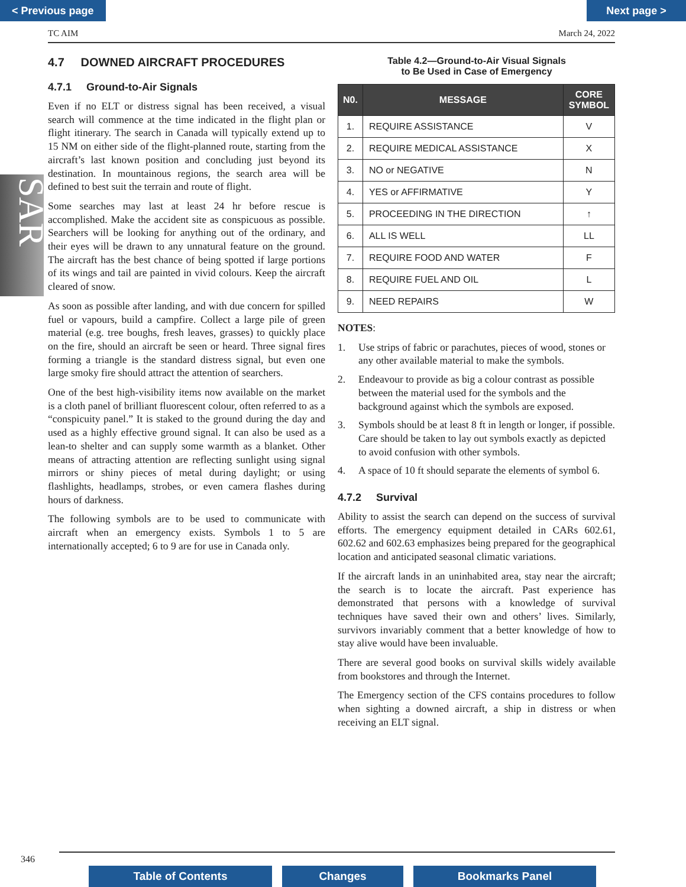< Previous page Next page >
TC AIM March 24, 2022
SAR
4.7 DOWNED AIRCRAFT PROCEDURES
4.7.1 Ground-to-Air Signals
Even if no ELT or distress signal has been received, a visual search will commence at the time indicated in the flight plan or flight itinerary. The search in Canada will typically extend up to 15 NM on either side of the flight-planned route, starting from the aircraft’s last known position and concluding just beyond its destination. In mountainous regions, the search area will be defined to best suit the terrain and route of flight.
Some searches may last at least 24 hr before rescue is accomplished. Make the accident site as conspicuous as possible. Searchers will be looking for anything out of the ordinary, and their eyes will be drawn to any unnatural feature on the ground. The aircraft has the best chance of being spotted if large portions of its wings and tail are painted in vivid colours. Keep the aircraft cleared of snow.
As soon as possible after landing, and with due concern for spilled fuel or vapours, build a campfire. Collect a large pile of green material (e.g. tree boughs, fresh leaves, grasses) to quickly place on the fire, should an aircraft be seen or heard. Three signal fires forming a triangle is the standard distress signal, but even one large smoky fire should attract the attention of searchers.
One of the best high-visibility items now available on the market is a cloth panel of brilliant fluorescent colour, often referred to as a “conspicuity panel.” It is staked to the ground during the day and used as a highly effective ground signal. It can also be used as a lean-to shelter and can supply some warmth as a blanket. Other means of attracting attention are reflecting sunlight using signal mirrors or shiny pieces of metal during daylight; or using flashlights, headlamps, strobes, or even camera flashes during hours of darkness.
The following symbols are to be used to communicate with aircraft when an emergency exists. Symbols 1 to 5 are internationally accepted; 6 to 9 are for use in Canada only.
Table 4.2—Ground-to-Air Visual Signals
to Be Used in Case of Emergency
| N0. | MESSAGE | CORE SYMBOL |
| --- | --- | --- |
| 1. | REQUIRE ASSISTANCE | V |
| 2. | REQUIRE MEDICAL ASSISTANCE | X |
| 3. | NO or NEGATIVE | N |
| 4. | YES or AFFIRMATIVE | Y |
| 5. | PROCEEDING IN THE DIRECTION | ↑ |
| 6. | ALL IS WELL | LL |
| 7. | REQUIRE FOOD AND WATER | F |
| 8. | REQUIRE FUEL AND OIL | L |
| 9. | NEED REPAIRS | W |
NOTES:
1. Use strips of fabric or parachutes, pieces of wood, stones or any other available material to make the symbols.
2. Endeavour to provide as big a colour contrast as possible between the material used for the symbols and the background against which the symbols are exposed.
3. Symbols should be at least 8 ft in length or longer, if possible. Care should be taken to lay out symbols exactly as depicted to avoid confusion with other symbols.
4. A space of 10 ft should separate the elements of symbol 6.
4.7.2 Survival
Ability to assist the search can depend on the success of survival efforts. The emergency equipment detailed in CARs 602.61, 602.62 and 602.63 emphasizes being prepared for the geographical location and anticipated seasonal climatic variations.
If the aircraft lands in an uninhabited area, stay near the aircraft; the search is to locate the aircraft. Past experience has demonstrated that persons with a knowledge of survival techniques have saved their own and others’ lives. Similarly, survivors invariably comment that a better knowledge of how to stay alive would have been invaluable.
There are several good books on survival skills widely available from bookstores and through the Internet.
The Emergency section of the CFS contains procedures to follow when sighting a downed aircraft, a ship in distress or when receiving an ELT signal.
346
Table of Contents Changes Bookmarks Panel